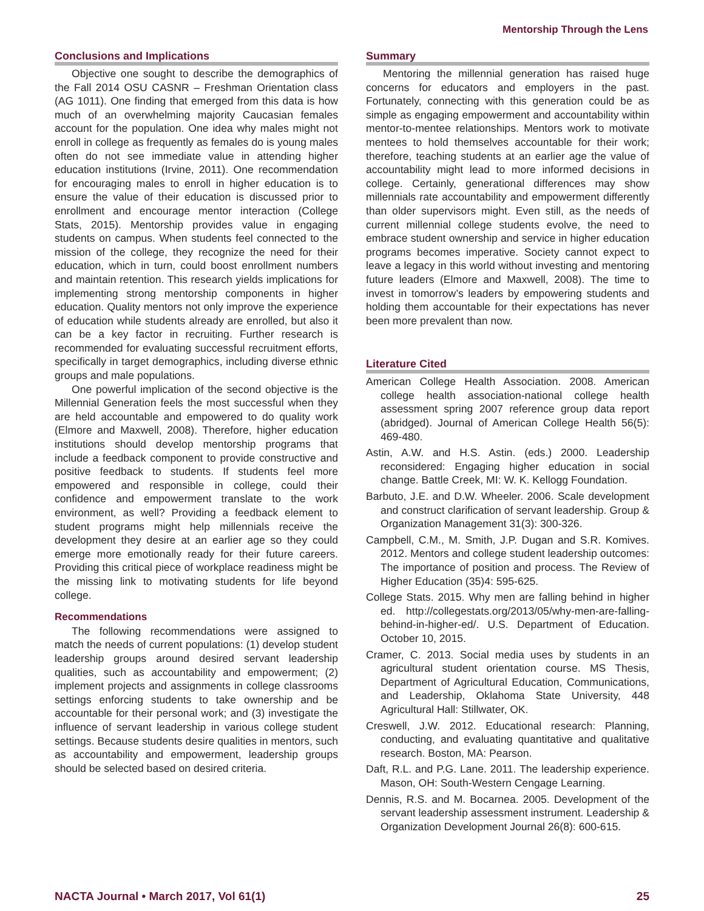Mentorship Through the Lens
Conclusions and Implications
Objective one sought to describe the demographics of the Fall 2014 OSU CASNR – Freshman Orientation class (AG 1011). One finding that emerged from this data is how much of an overwhelming majority Caucasian females account for the population. One idea why males might not enroll in college as frequently as females do is young males often do not see immediate value in attending higher education institutions (Irvine, 2011). One recommendation for encouraging males to enroll in higher education is to ensure the value of their education is discussed prior to enrollment and encourage mentor interaction (College Stats, 2015). Mentorship provides value in engaging students on campus. When students feel connected to the mission of the college, they recognize the need for their education, which in turn, could boost enrollment numbers and maintain retention. This research yields implications for implementing strong mentorship components in higher education. Quality mentors not only improve the experience of education while students already are enrolled, but also it can be a key factor in recruiting. Further research is recommended for evaluating successful recruitment efforts, specifically in target demographics, including diverse ethnic groups and male populations.
One powerful implication of the second objective is the Millennial Generation feels the most successful when they are held accountable and empowered to do quality work (Elmore and Maxwell, 2008). Therefore, higher education institutions should develop mentorship programs that include a feedback component to provide constructive and positive feedback to students. If students feel more empowered and responsible in college, could their confidence and empowerment translate to the work environment, as well? Providing a feedback element to student programs might help millennials receive the development they desire at an earlier age so they could emerge more emotionally ready for their future careers. Providing this critical piece of workplace readiness might be the missing link to motivating students for life beyond college.
Recommendations
The following recommendations were assigned to match the needs of current populations: (1) develop student leadership groups around desired servant leadership qualities, such as accountability and empowerment; (2) implement projects and assignments in college classrooms settings enforcing students to take ownership and be accountable for their personal work; and (3) investigate the influence of servant leadership in various college student settings. Because students desire qualities in mentors, such as accountability and empowerment, leadership groups should be selected based on desired criteria.
Summary
Mentoring the millennial generation has raised huge concerns for educators and employers in the past. Fortunately, connecting with this generation could be as simple as engaging empowerment and accountability within mentor-to-mentee relationships. Mentors work to motivate mentees to hold themselves accountable for their work; therefore, teaching students at an earlier age the value of accountability might lead to more informed decisions in college. Certainly, generational differences may show millennials rate accountability and empowerment differently than older supervisors might. Even still, as the needs of current millennial college students evolve, the need to embrace student ownership and service in higher education programs becomes imperative. Society cannot expect to leave a legacy in this world without investing and mentoring future leaders (Elmore and Maxwell, 2008). The time to invest in tomorrow’s leaders by empowering students and holding them accountable for their expectations has never been more prevalent than now.
Literature Cited
American College Health Association. 2008. American college health association-national college health assessment spring 2007 reference group data report (abridged). Journal of American College Health 56(5): 469-480.
Astin, A.W. and H.S. Astin. (eds.) 2000. Leadership reconsidered: Engaging higher education in social change. Battle Creek, MI: W. K. Kellogg Foundation.
Barbuto, J.E. and D.W. Wheeler. 2006. Scale development and construct clarification of servant leadership. Group & Organization Management 31(3): 300-326.
Campbell, C.M., M. Smith, J.P. Dugan and S.R. Komives. 2012. Mentors and college student leadership outcomes: The importance of position and process. The Review of Higher Education (35)4: 595-625.
College Stats. 2015. Why men are falling behind in higher ed. http://collegestats.org/2013/05/why-men-are-falling-behind-in-higher-ed/. U.S. Department of Education. October 10, 2015.
Cramer, C. 2013. Social media uses by students in an agricultural student orientation course. MS Thesis, Department of Agricultural Education, Communications, and Leadership, Oklahoma State University, 448 Agricultural Hall: Stillwater, OK.
Creswell, J.W. 2012. Educational research: Planning, conducting, and evaluating quantitative and qualitative research. Boston, MA: Pearson.
Daft, R.L. and P.G. Lane. 2011. The leadership experience. Mason, OH: South-Western Cengage Learning.
Dennis, R.S. and M. Bocarnea. 2005. Development of the servant leadership assessment instrument. Leadership & Organization Development Journal 26(8): 600-615.
NACTA Journal • March 2017, Vol 61(1) 25